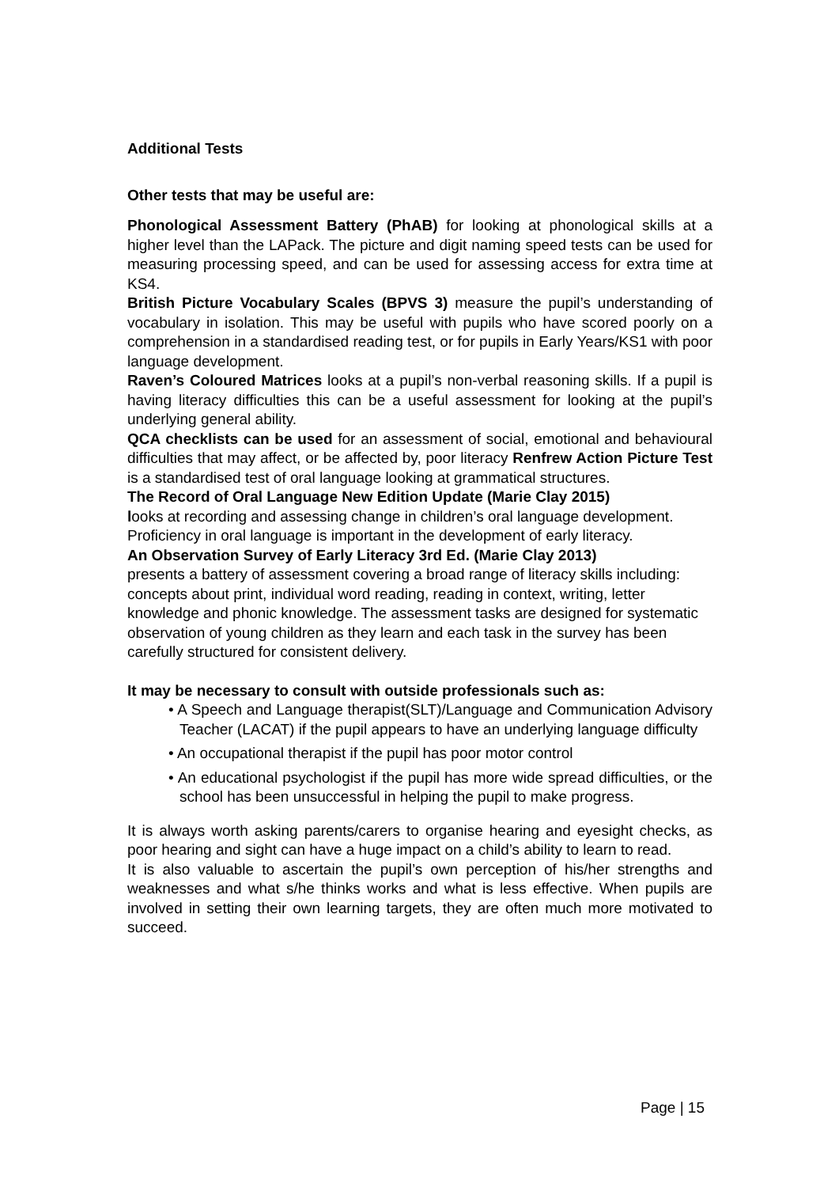Additional Tests
Other tests that may be useful are:
Phonological Assessment Battery (PhAB) for looking at phonological skills at a higher level than the LAPack. The picture and digit naming speed tests can be used for measuring processing speed, and can be used for assessing access for extra time at KS4.
British Picture Vocabulary Scales (BPVS 3) measure the pupil’s understanding of vocabulary in isolation. This may be useful with pupils who have scored poorly on a comprehension in a standardised reading test, or for pupils in Early Years/KS1 with poor language development.
Raven’s Coloured Matrices looks at a pupil’s non-verbal reasoning skills. If a pupil is having literacy difficulties this can be a useful assessment for looking at the pupil’s underlying general ability.
QCA checklists can be used for an assessment of social, emotional and behavioural difficulties that may affect, or be affected by, poor literacy Renfrew Action Picture Test is a standardised test of oral language looking at grammatical structures.
The Record of Oral Language New Edition Update (Marie Clay 2015)
looks at recording and assessing change in children’s oral language development. Proficiency in oral language is important in the development of early literacy.
An Observation Survey of Early Literacy 3rd Ed. (Marie Clay 2013)
presents a battery of assessment covering a broad range of literacy skills including: concepts about print, individual word reading, reading in context, writing, letter knowledge and phonic knowledge. The assessment tasks are designed for systematic observation of young children as they learn and each task in the survey has been carefully structured for consistent delivery.
It may be necessary to consult with outside professionals such as:
• A Speech and Language therapist(SLT)/Language and Communication Advisory Teacher (LACAT) if the pupil appears to have an underlying language difficulty
• An occupational therapist if the pupil has poor motor control
• An educational psychologist if the pupil has more wide spread difficulties, or the school has been unsuccessful in helping the pupil to make progress.
It is always worth asking parents/carers to organise hearing and eyesight checks, as poor hearing and sight can have a huge impact on a child’s ability to learn to read.
It is also valuable to ascertain the pupil’s own perception of his/her strengths and weaknesses and what s/he thinks works and what is less effective. When pupils are involved in setting their own learning targets, they are often much more motivated to succeed.
Page | 15